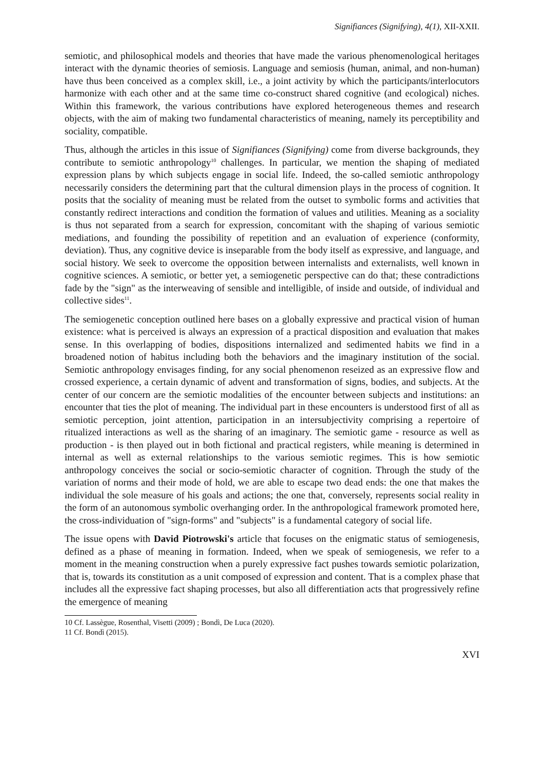Signifiances (Signifying), 4(1), XII-XXII.
semiotic, and philosophical models and theories that have made the various phenomenological heritages interact with the dynamic theories of semiosis. Language and semiosis (human, animal, and non-human) have thus been conceived as a complex skill, i.e., a joint activity by which the participants/interlocutors harmonize with each other and at the same time co-construct shared cognitive (and ecological) niches. Within this framework, the various contributions have explored heterogeneous themes and research objects, with the aim of making two fundamental characteristics of meaning, namely its perceptibility and sociality, compatible.
Thus, although the articles in this issue of Signifiances (Signifying) come from diverse backgrounds, they contribute to semiotic anthropology<sup>10</sup> challenges. In particular, we mention the shaping of mediated expression plans by which subjects engage in social life. Indeed, the so-called semiotic anthropology necessarily considers the determining part that the cultural dimension plays in the process of cognition. It posits that the sociality of meaning must be related from the outset to symbolic forms and activities that constantly redirect interactions and condition the formation of values and utilities. Meaning as a sociality is thus not separated from a search for expression, concomitant with the shaping of various semiotic mediations, and founding the possibility of repetition and an evaluation of experience (conformity, deviation). Thus, any cognitive device is inseparable from the body itself as expressive, and language, and social history. We seek to overcome the opposition between internalists and externalists, well known in cognitive sciences. A semiotic, or better yet, a semiogenetic perspective can do that; these contradictions fade by the "sign" as the interweaving of sensible and intelligible, of inside and outside, of individual and collective sides<sup>11</sup>.
The semiogenetic conception outlined here bases on a globally expressive and practical vision of human existence: what is perceived is always an expression of a practical disposition and evaluation that makes sense. In this overlapping of bodies, dispositions internalized and sedimented habits we find in a broadened notion of habitus including both the behaviors and the imaginary institution of the social. Semiotic anthropology envisages finding, for any social phenomenon reseized as an expressive flow and crossed experience, a certain dynamic of advent and transformation of signs, bodies, and subjects. At the center of our concern are the semiotic modalities of the encounter between subjects and institutions: an encounter that ties the plot of meaning. The individual part in these encounters is understood first of all as semiotic perception, joint attention, participation in an intersubjectivity comprising a repertoire of ritualized interactions as well as the sharing of an imaginary. The semiotic game - resource as well as production - is then played out in both fictional and practical registers, while meaning is determined in internal as well as external relationships to the various semiotic regimes. This is how semiotic anthropology conceives the social or socio-semiotic character of cognition. Through the study of the variation of norms and their mode of hold, we are able to escape two dead ends: the one that makes the individual the sole measure of his goals and actions; the one that, conversely, represents social reality in the form of an autonomous symbolic overhanging order. In the anthropological framework promoted here, the cross-individuation of "sign-forms" and "subjects" is a fundamental category of social life.
The issue opens with David Piotrowski's article that focuses on the enigmatic status of semiogenesis, defined as a phase of meaning in formation. Indeed, when we speak of semiogenesis, we refer to a moment in the meaning construction when a purely expressive fact pushes towards semiotic polarization, that is, towards its constitution as a unit composed of expression and content. That is a complex phase that includes all the expressive fact shaping processes, but also all differentiation acts that progressively refine the emergence of meaning
10 Cf. Lassègue, Rosenthal, Visetti (2009) ; Bondì, De Luca (2020).
11 Cf. Bondì (2015).
XVI